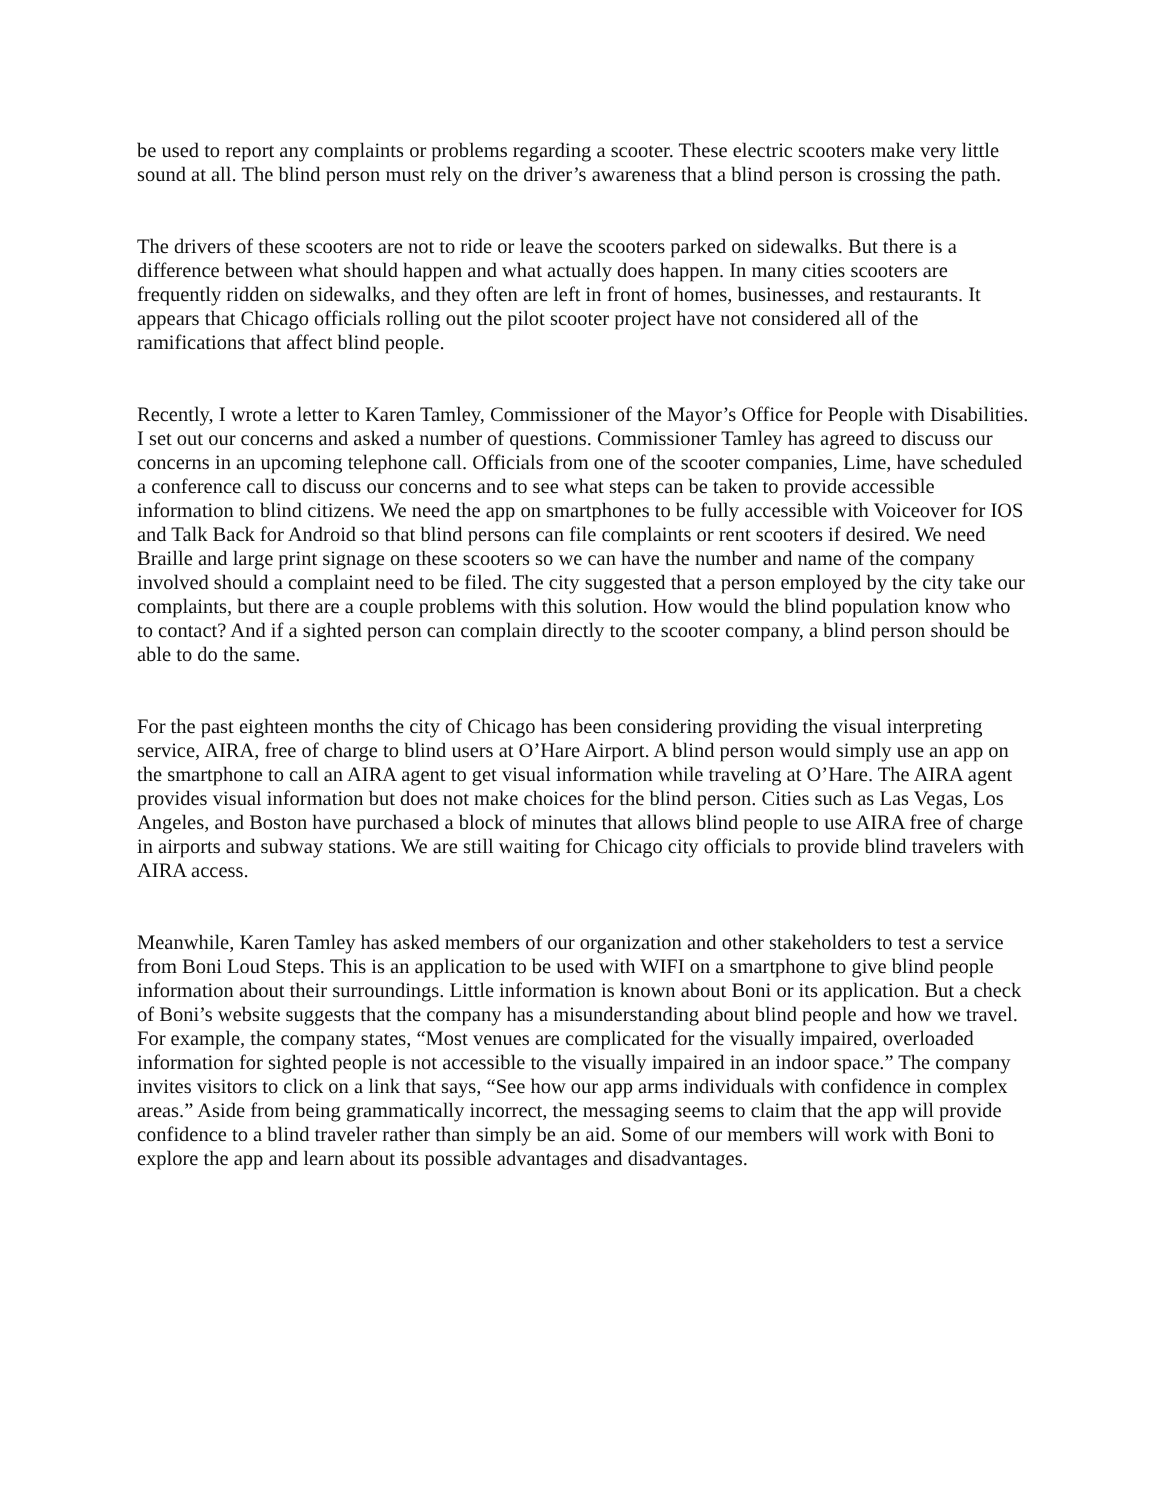be used to report any complaints or problems regarding a scooter. These electric scooters make very little sound at all. The blind person must rely on the driver’s awareness that a blind person is crossing the path.
The drivers of these scooters are not to ride or leave the scooters parked on sidewalks. But there is a difference between what should happen and what actually does happen. In many cities scooters are frequently ridden on sidewalks, and they often are left in front of homes, businesses, and restaurants. It appears that Chicago officials rolling out the pilot scooter project have not considered all of the ramifications that affect blind people.
Recently, I wrote a letter to Karen Tamley, Commissioner of the Mayor’s Office for People with Disabilities. I set out our concerns and asked a number of questions. Commissioner Tamley has agreed to discuss our concerns in an upcoming telephone call. Officials from one of the scooter companies, Lime, have scheduled a conference call to discuss our concerns and to see what steps can be taken to provide accessible information to blind citizens. We need the app on smartphones to be fully accessible with Voiceover for IOS and Talk Back for Android so that blind persons can file complaints or rent scooters if desired. We need Braille and large print signage on these scooters so we can have the number and name of the company involved should a complaint need to be filed. The city suggested that a person employed by the city take our complaints, but there are a couple problems with this solution. How would the blind population know who to contact? And if a sighted person can complain directly to the scooter company, a blind person should be able to do the same.
For the past eighteen months the city of Chicago has been considering providing the visual interpreting service, AIRA, free of charge to blind users at O’Hare Airport. A blind person would simply use an app on the smartphone to call an AIRA agent to get visual information while traveling at O’Hare. The AIRA agent provides visual information but does not make choices for the blind person. Cities such as Las Vegas, Los Angeles, and Boston have purchased a block of minutes that allows blind people to use AIRA free of charge in airports and subway stations. We are still waiting for Chicago city officials to provide blind travelers with AIRA access.
Meanwhile, Karen Tamley has asked members of our organization and other stakeholders to test a service from Boni Loud Steps. This is an application to be used with WIFI on a smartphone to give blind people information about their surroundings. Little information is known about Boni or its application. But a check of Boni’s website suggests that the company has a misunderstanding about blind people and how we travel. For example, the company states, “Most venues are complicated for the visually impaired, overloaded information for sighted people is not accessible to the visually impaired in an indoor space.” The company invites visitors to click on a link that says, “See how our app arms individuals with confidence in complex areas.” Aside from being grammatically incorrect, the messaging seems to claim that the app will provide confidence to a blind traveler rather than simply be an aid. Some of our members will work with Boni to explore the app and learn about its possible advantages and disadvantages.